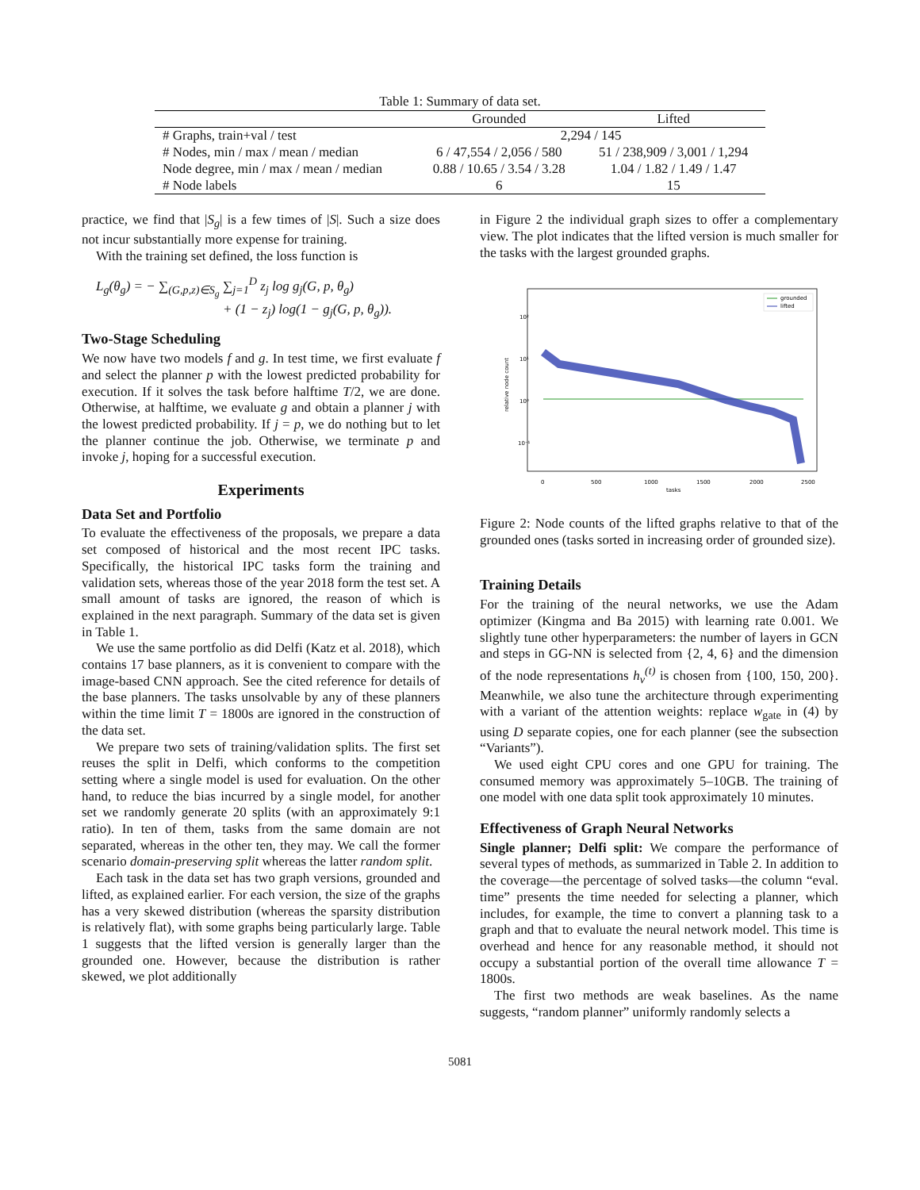Table 1: Summary of data set.
| | Grounded | Lifted |
| --- | --- | --- |
| # Graphs, train+val / test | 2,294 / 145 | |
| # Nodes, min / max / mean / median | 6 / 47,554 / 2,056 / 580 | 51 / 238,909 / 3,001 / 1,294 |
| Node degree, min / max / mean / median | 0.88 / 10.65 / 3.54 / 3.28 | 1.04 / 1.82 / 1.49 / 1.47 |
| # Node labels | 6 | 15 |
practice, we find that |S<sub>g</sub>| is a few times of |S|. Such a size does not incur substantially more expense for training.
With the training set defined, the loss function is
L<sub>g</sub>(θ<sub>g</sub>) = − ∑<sub>(G,p,z)∈S<sub>g</sub></sub> ∑<sub>j=1</sub><sup>D</sup> z<sub>j</sub> log g<sub>j</sub>(G, p, θ<sub>g</sub>)
+ (1 − z<sub>j</sub>) log(1 − g<sub>j</sub>(G, p, θ<sub>g</sub>)).
Two-Stage Scheduling
We now have two models f and g. In test time, we first evaluate f and select the planner p with the lowest predicted probability for execution. If it solves the task before halftime T/2, we are done. Otherwise, at halftime, we evaluate g and obtain a planner j with the lowest predicted probability. If j = p, we do nothing but to let the planner continue the job. Otherwise, we terminate p and invoke j, hoping for a successful execution.
Experiments
Data Set and Portfolio
To evaluate the effectiveness of the proposals, we prepare a data set composed of historical and the most recent IPC tasks. Specifically, the historical IPC tasks form the training and validation sets, whereas those of the year 2018 form the test set. A small amount of tasks are ignored, the reason of which is explained in the next paragraph. Summary of the data set is given in Table 1.
We use the same portfolio as did Delfi (Katz et al. 2018), which contains 17 base planners, as it is convenient to compare with the image-based CNN approach. See the cited reference for details of the base planners. The tasks unsolvable by any of these planners within the time limit T = 1800s are ignored in the construction of the data set.
We prepare two sets of training/validation splits. The first set reuses the split in Delfi, which conforms to the competition setting where a single model is used for evaluation. On the other hand, to reduce the bias incurred by a single model, for another set we randomly generate 20 splits (with an approximately 9:1 ratio). In ten of them, tasks from the same domain are not separated, whereas in the other ten, they may. We call the former scenario domain-preserving split whereas the latter random split.
Each task in the data set has two graph versions, grounded and lifted, as explained earlier. For each version, the size of the graphs has a very skewed distribution (whereas the sparsity distribution is relatively flat), with some graphs being particularly large. Table 1 suggests that the lifted version is generally larger than the grounded one. However, because the distribution is rather skewed, we plot additionally
in Figure 2 the individual graph sizes to offer a complementary view. The plot indicates that the lifted version is much smaller for the tasks with the largest grounded graphs.
10²
10¹
10⁰
10⁻¹
relative node count
0
500
1000
1500
2000
2500
tasks
grounded
lifted
Figure 2: Node counts of the lifted graphs relative to that of the grounded ones (tasks sorted in increasing order of grounded size).
Training Details
For the training of the neural networks, we use the Adam optimizer (Kingma and Ba 2015) with learning rate 0.001. We slightly tune other hyperparameters: the number of layers in GCN and steps in GG-NN is selected from {2, 4, 6} and the dimension of the node representations h<sub>v</sub><sup>(t)</sup> is chosen from {100, 150, 200}. Meanwhile, we also tune the architecture through experimenting with a variant of the attention weights: replace w<sub>gate</sub> in (4) by using D separate copies, one for each planner (see the subsection “Variants”).
We used eight CPU cores and one GPU for training. The consumed memory was approximately 5–10GB. The training of one model with one data split took approximately 10 minutes.
Effectiveness of Graph Neural Networks
Single planner; Delfi split: We compare the performance of several types of methods, as summarized in Table 2. In addition to the coverage—the percentage of solved tasks—the column “eval. time” presents the time needed for selecting a planner, which includes, for example, the time to convert a planning task to a graph and that to evaluate the neural network model. This time is overhead and hence for any reasonable method, it should not occupy a substantial portion of the overall time allowance T = 1800s.
The first two methods are weak baselines. As the name suggests, “random planner” uniformly randomly selects a
5081